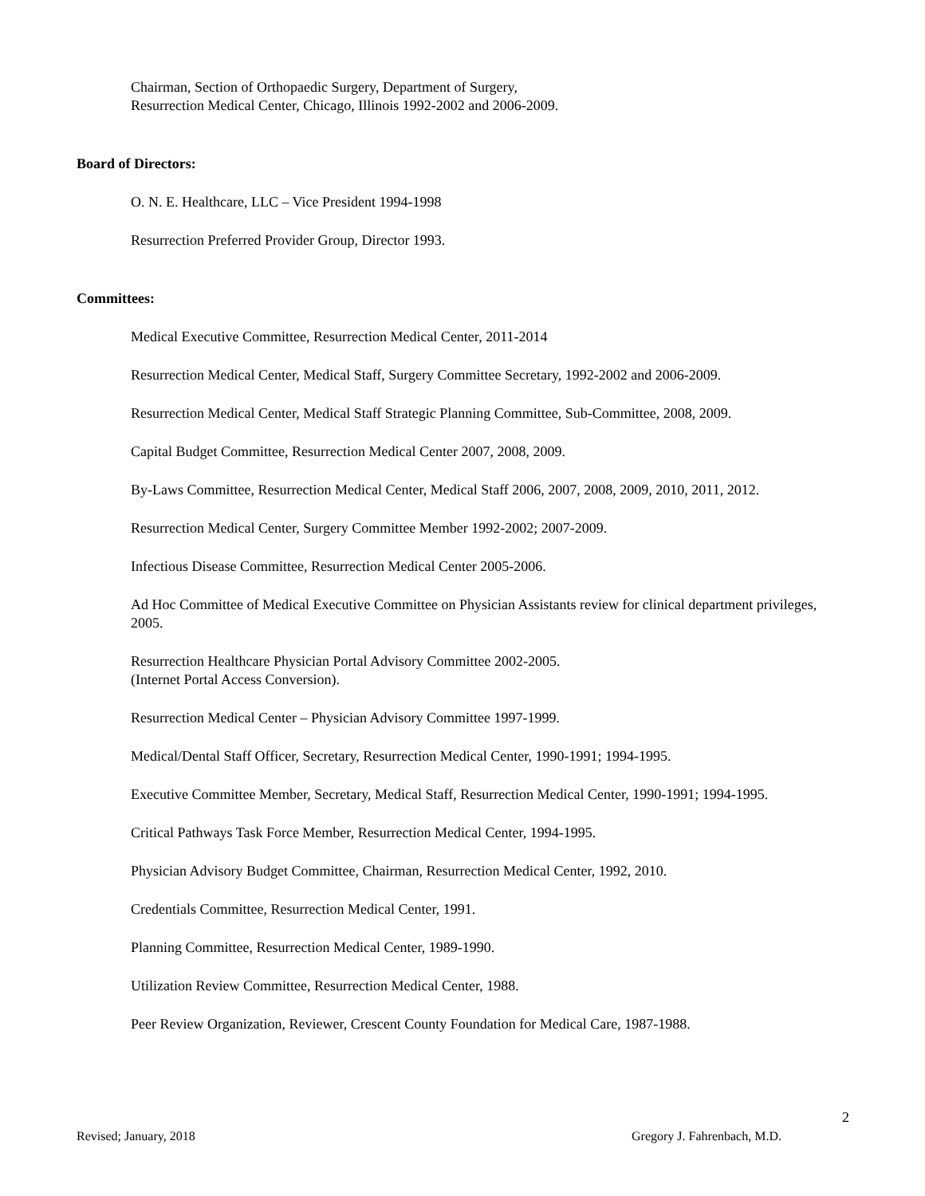Chairman, Section of Orthopaedic Surgery, Department of Surgery,
Resurrection Medical Center, Chicago, Illinois 1992-2002 and 2006-2009.
Board of Directors:
O. N. E. Healthcare, LLC – Vice President 1994-1998
Resurrection Preferred Provider Group, Director 1993.
Committees:
Medical Executive Committee, Resurrection Medical Center, 2011-2014
Resurrection Medical Center, Medical Staff, Surgery Committee Secretary, 1992-2002 and 2006-2009.
Resurrection Medical Center, Medical Staff Strategic Planning Committee, Sub-Committee, 2008, 2009.
Capital Budget Committee, Resurrection Medical Center 2007, 2008, 2009.
By-Laws Committee, Resurrection Medical Center, Medical Staff 2006, 2007, 2008, 2009, 2010, 2011, 2012.
Resurrection Medical Center, Surgery Committee Member 1992-2002; 2007-2009.
Infectious Disease Committee, Resurrection Medical Center 2005-2006.
Ad Hoc Committee of Medical Executive Committee on Physician Assistants review for clinical department privileges, 2005.
Resurrection Healthcare Physician Portal Advisory Committee 2002-2005.
(Internet Portal Access Conversion).
Resurrection Medical Center – Physician Advisory Committee 1997-1999.
Medical/Dental Staff Officer, Secretary, Resurrection Medical Center, 1990-1991; 1994-1995.
Executive Committee Member, Secretary, Medical Staff, Resurrection Medical Center, 1990-1991; 1994-1995.
Critical Pathways Task Force Member, Resurrection Medical Center, 1994-1995.
Physician Advisory Budget Committee, Chairman, Resurrection Medical Center, 1992, 2010.
Credentials Committee, Resurrection Medical Center, 1991.
Planning Committee, Resurrection Medical Center, 1989-1990.
Utilization Review Committee, Resurrection Medical Center, 1988.
Peer Review Organization, Reviewer, Crescent County Foundation for Medical Care, 1987-1988.
2
Revised; January, 2018 Gregory J. Fahrenbach, M.D.